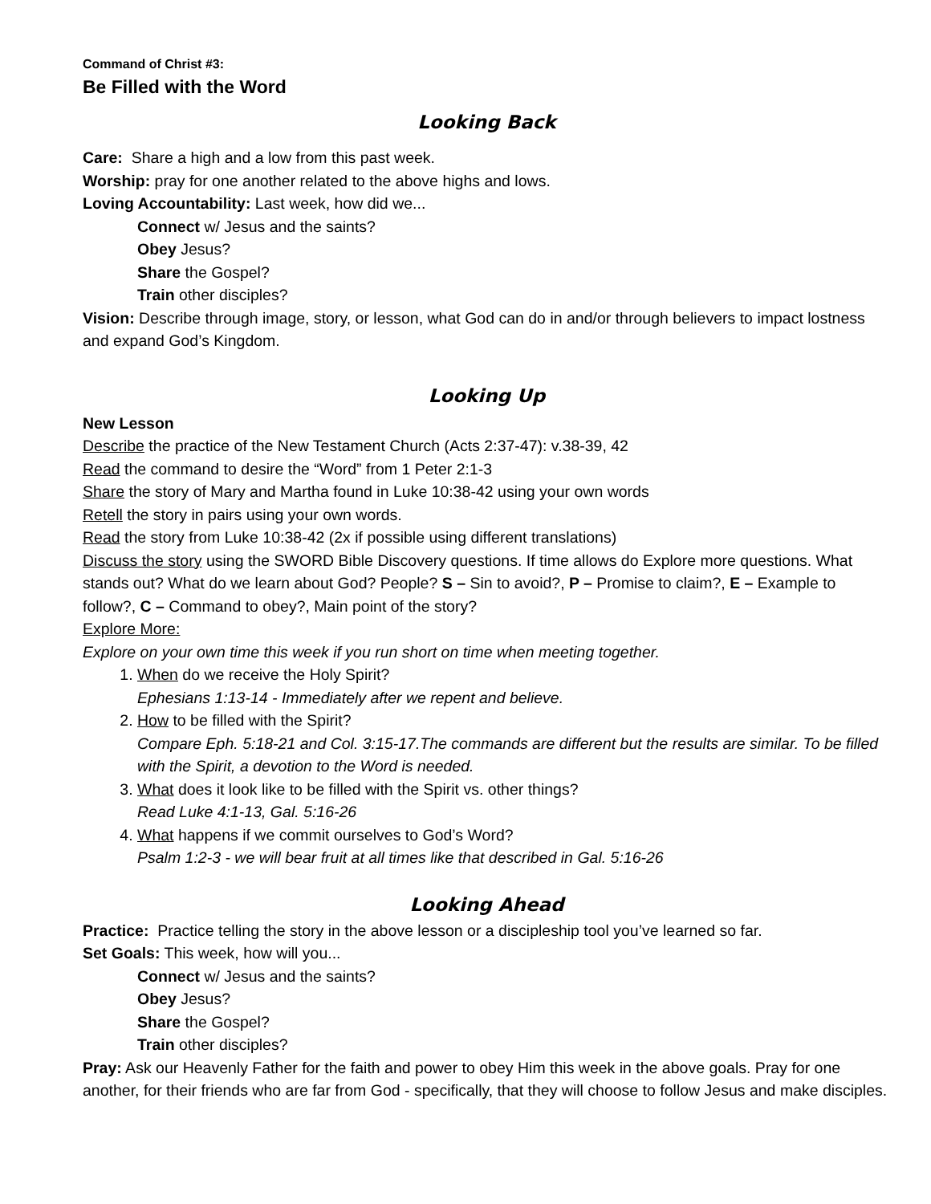Command of Christ #3:
Be Filled with the Word
Looking Back
Care: Share a high and a low from this past week.
Worship: pray for one another related to the above highs and lows.
Loving Accountability: Last week, how did we...
Connect w/ Jesus and the saints?
Obey Jesus?
Share the Gospel?
Train other disciples?
Vision: Describe through image, story, or lesson, what God can do in and/or through believers to impact lostness and expand God’s Kingdom.
Looking Up
New Lesson
Describe the practice of the New Testament Church (Acts 2:37-47): v.38-39, 42
Read the command to desire the “Word” from 1 Peter 2:1-3
Share the story of Mary and Martha found in Luke 10:38-42 using your own words
Retell the story in pairs using your own words.
Read the story from Luke 10:38-42 (2x if possible using different translations)
Discuss the story using the SWORD Bible Discovery questions. If time allows do Explore more questions. What stands out? What do we learn about God? People? S – Sin to avoid?, P – Promise to claim?, E – Example to follow?, C – Command to obey?, Main point of the story?
Explore More:
Explore on your own time this week if you run short on time when meeting together.
1. When do we receive the Holy Spirit?
Ephesians 1:13-14 - Immediately after we repent and believe.
2. How to be filled with the Spirit?
Compare Eph. 5:18-21 and Col. 3:15-17.The commands are different but the results are similar. To be filled with the Spirit, a devotion to the Word is needed.
3. What does it look like to be filled with the Spirit vs. other things?
Read Luke 4:1-13, Gal. 5:16-26
4. What happens if we commit ourselves to God’s Word?
Psalm 1:2-3 - we will bear fruit at all times like that described in Gal. 5:16-26
Looking Ahead
Practice: Practice telling the story in the above lesson or a discipleship tool you’ve learned so far.
Set Goals: This week, how will you...
Connect w/ Jesus and the saints?
Obey Jesus?
Share the Gospel?
Train other disciples?
Pray: Ask our Heavenly Father for the faith and power to obey Him this week in the above goals. Pray for one another, for their friends who are far from God - specifically, that they will choose to follow Jesus and make disciples.